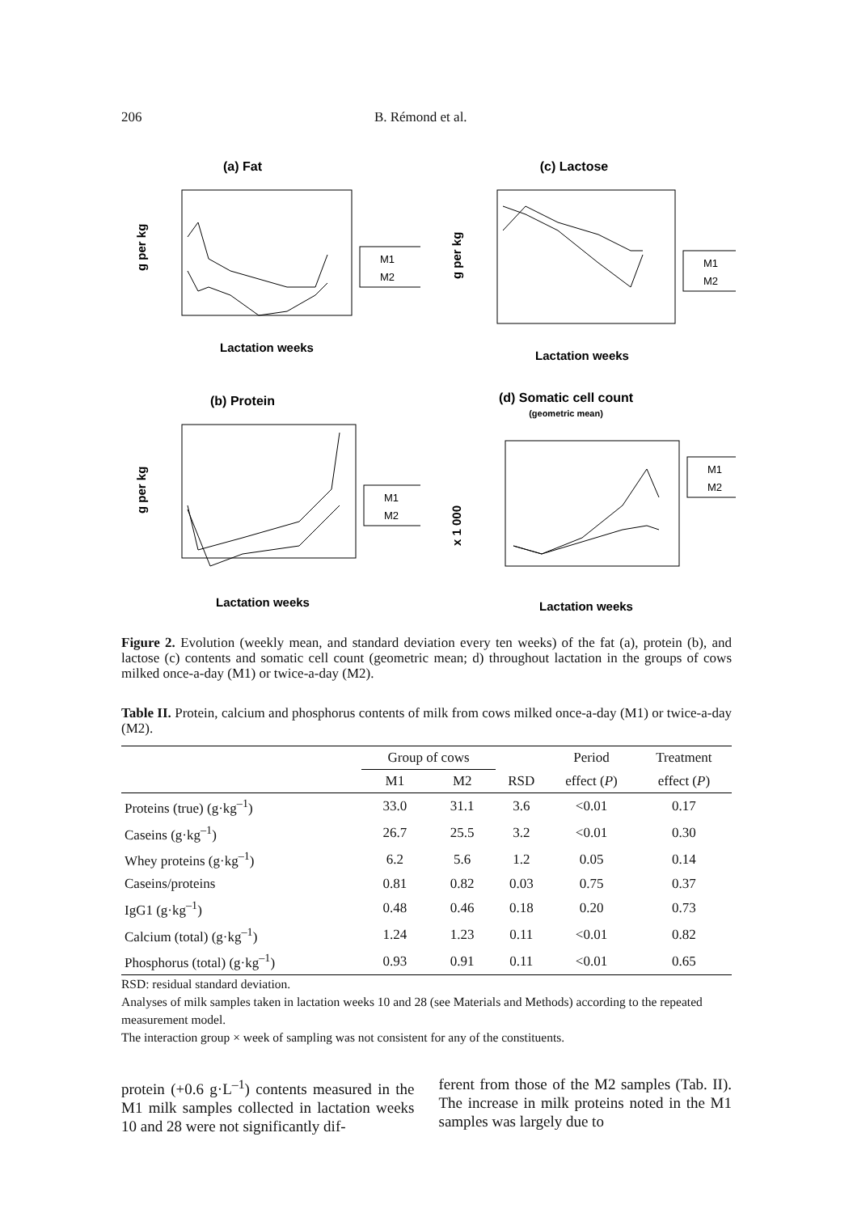206 B. Rémond et al.
(a) Fat
g per kg
Lactation weeks
M1
M2
(c) Lactose
g per kg
Lactation weeks
M1
M2
(b) Protein
g per kg
Lactation weeks
M1
M2
(d) Somatic cell count
(geometric mean)
x 1 000
Lactation weeks
M1
M2
Figure 2. Evolution (weekly mean, and standard deviation every ten weeks) of the fat (a), protein (b), and lactose (c) contents and somatic cell count (geometric mean; d) throughout lactation in the groups of cows milked once-a-day (M1) or twice-a-day (M2).
Table II. Protein, calcium and phosphorus contents of milk from cows milked once-a-day (M1) or twice-a-day (M2).
| | Group of cows | | | Period | Treatment |
| --- | --- | --- | --- | --- | --- |
| | M1 | M2 | RSD | effect ( P ) | effect ( P ) |
| Proteins (true) (g·kg<sup>–1</sup>) | 33.0 | 31.1 | 3.6 | <0.01 | 0.17 |
| Caseins (g·kg<sup>–1</sup>) | 26.7 | 25.5 | 3.2 | <0.01 | 0.30 |
| Whey proteins (g·kg<sup>–1</sup>) | 6.2 | 5.6 | 1.2 | 0.05 | 0.14 |
| Caseins/proteins | 0.81 | 0.82 | 0.03 | 0.75 | 0.37 |
| IgG1 (g·kg<sup>–1</sup>) | 0.48 | 0.46 | 0.18 | 0.20 | 0.73 |
| Calcium (total) (g·kg<sup>–1</sup>) | 1.24 | 1.23 | 0.11 | <0.01 | 0.82 |
| Phosphorus (total) (g·kg<sup>–1</sup>) | 0.93 | 0.91 | 0.11 | <0.01 | 0.65 |
RSD: residual standard deviation.
Analyses of milk samples taken in lactation weeks 10 and 28 (see Materials and Methods) according to the repeated measurement model.
The interaction group × week of sampling was not consistent for any of the constituents.
protein (+0.6 g·L<sup>–1</sup>) contents measured in the M1 milk samples collected in lactation weeks 10 and 28 were not significantly dif-
ferent from those of the M2 samples (Tab. II). The increase in milk proteins noted in the M1 samples was largely due to